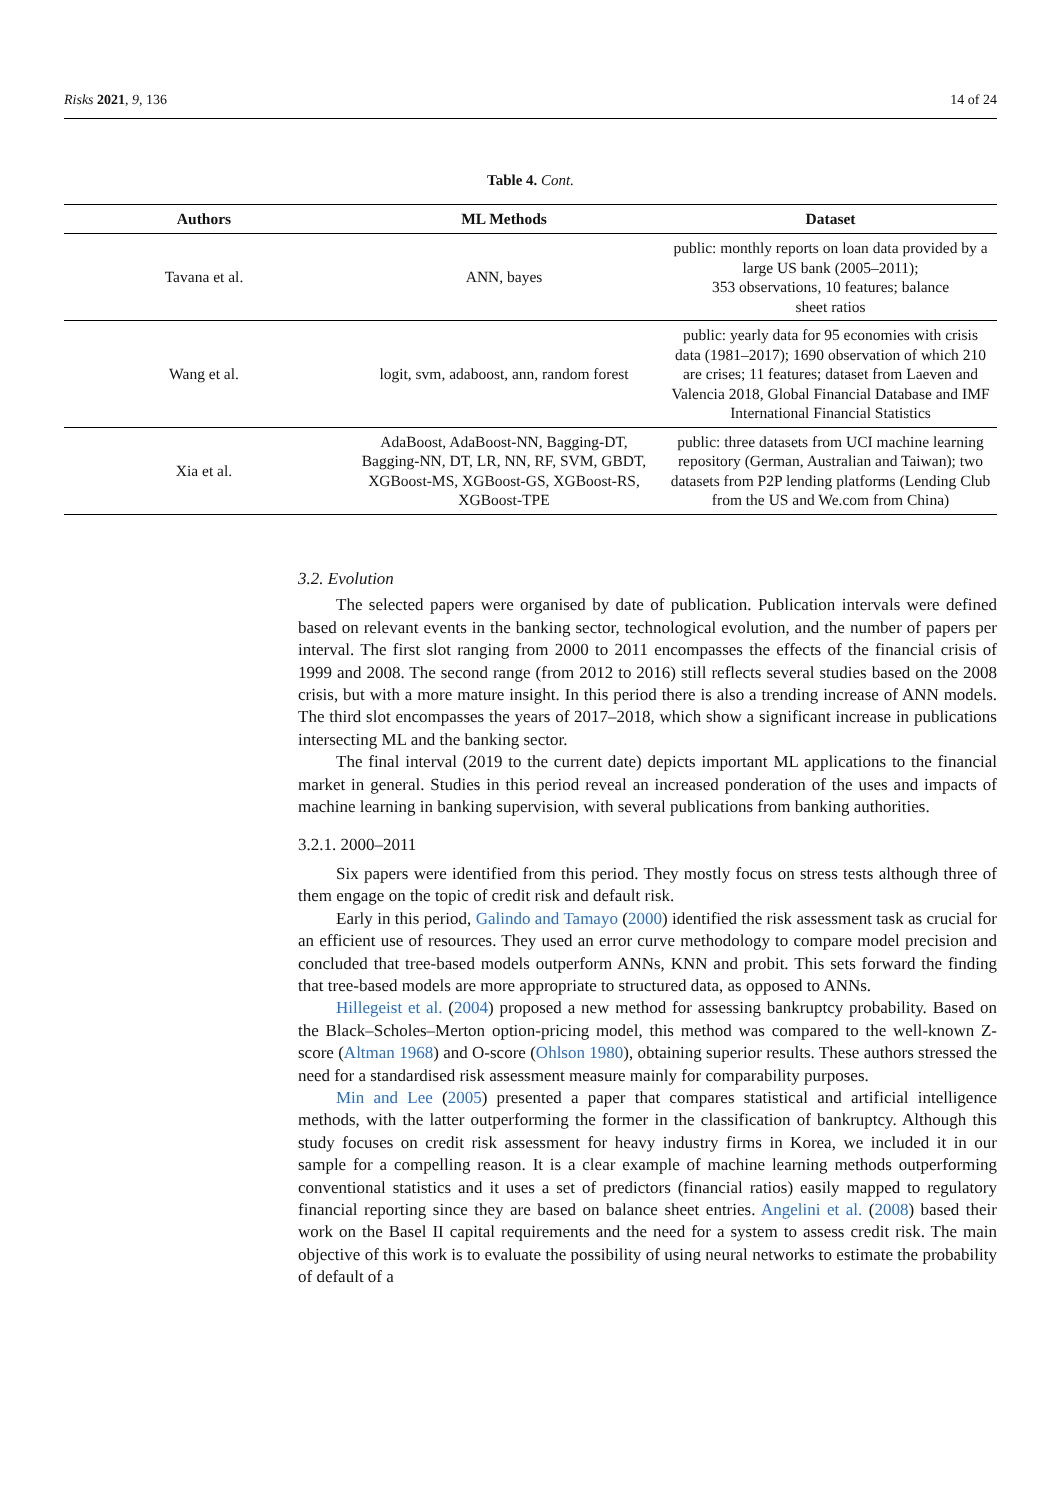Risks 2021, 9, 136 14 of 24
Table 4. Cont.
| Authors | ML Methods | Dataset |
| --- | --- | --- |
| Tavana et al. | ANN, bayes | public: monthly reports on loan data provided by a large US bank (2005–2011); 353 observations, 10 features; balance sheet ratios |
| Wang et al. | logit, svm, adaboost, ann, random forest | public: yearly data for 95 economies with crisis data (1981–2017); 1690 observation of which 210 are crises; 11 features; dataset from Laeven and Valencia 2018, Global Financial Database and IMF International Financial Statistics |
| Xia et al. | AdaBoost, AdaBoost-NN, Bagging-DT, Bagging-NN, DT, LR, NN, RF, SVM, GBDT, XGBoost-MS, XGBoost-GS, XGBoost-RS, XGBoost-TPE | public: three datasets from UCI machine learning repository (German, Australian and Taiwan); two datasets from P2P lending platforms (Lending Club from the US and We.com from China) |
3.2. Evolution
The selected papers were organised by date of publication. Publication intervals were defined based on relevant events in the banking sector, technological evolution, and the number of papers per interval. The first slot ranging from 2000 to 2011 encompasses the effects of the financial crisis of 1999 and 2008. The second range (from 2012 to 2016) still reflects several studies based on the 2008 crisis, but with a more mature insight. In this period there is also a trending increase of ANN models. The third slot encompasses the years of 2017–2018, which show a significant increase in publications intersecting ML and the banking sector.
The final interval (2019 to the current date) depicts important ML applications to the financial market in general. Studies in this period reveal an increased ponderation of the uses and impacts of machine learning in banking supervision, with several publications from banking authorities.
3.2.1. 2000–2011
Six papers were identified from this period. They mostly focus on stress tests although three of them engage on the topic of credit risk and default risk.
Early in this period, Galindo and Tamayo (2000) identified the risk assessment task as crucial for an efficient use of resources. They used an error curve methodology to compare model precision and concluded that tree-based models outperform ANNs, KNN and probit. This sets forward the finding that tree-based models are more appropriate to structured data, as opposed to ANNs.
Hillegeist et al. (2004) proposed a new method for assessing bankruptcy probability. Based on the Black–Scholes–Merton option-pricing model, this method was compared to the well-known Z-score (Altman 1968) and O-score (Ohlson 1980), obtaining superior results. These authors stressed the need for a standardised risk assessment measure mainly for comparability purposes.
Min and Lee (2005) presented a paper that compares statistical and artificial intelligence methods, with the latter outperforming the former in the classification of bankruptcy. Although this study focuses on credit risk assessment for heavy industry firms in Korea, we included it in our sample for a compelling reason. It is a clear example of machine learning methods outperforming conventional statistics and it uses a set of predictors (financial ratios) easily mapped to regulatory financial reporting since they are based on balance sheet entries. Angelini et al. (2008) based their work on the Basel II capital requirements and the need for a system to assess credit risk. The main objective of this work is to evaluate the possibility of using neural networks to estimate the probability of default of a